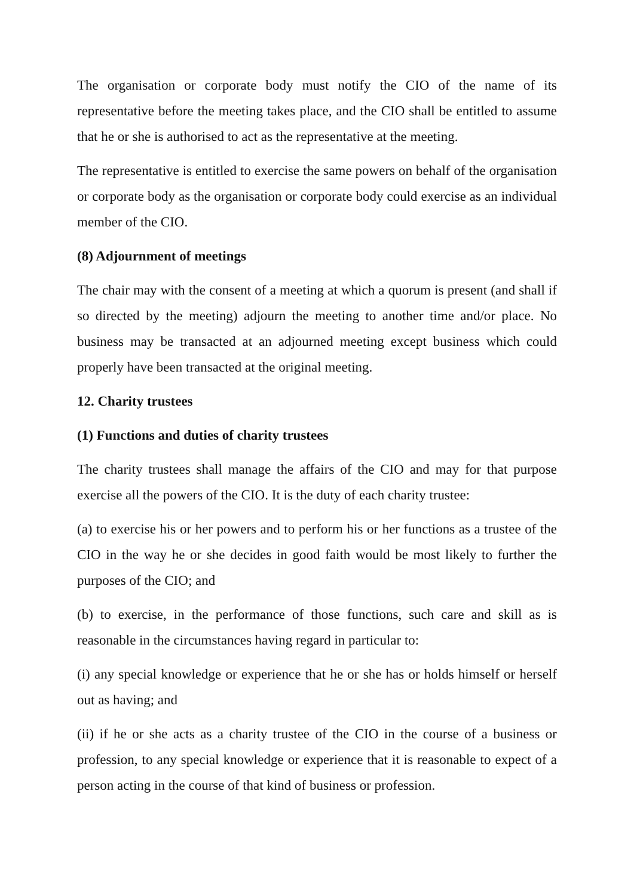The organisation or corporate body must notify the CIO of the name of its representative before the meeting takes place, and the CIO shall be entitled to assume that he or she is authorised to act as the representative at the meeting.
The representative is entitled to exercise the same powers on behalf of the organisation or corporate body as the organisation or corporate body could exercise as an individual member of the CIO.
(8) Adjournment of meetings
The chair may with the consent of a meeting at which a quorum is present (and shall if so directed by the meeting) adjourn the meeting to another time and/or place. No business may be transacted at an adjourned meeting except business which could properly have been transacted at the original meeting.
12. Charity trustees
(1) Functions and duties of charity trustees
The charity trustees shall manage the affairs of the CIO and may for that purpose exercise all the powers of the CIO. It is the duty of each charity trustee:
(a) to exercise his or her powers and to perform his or her functions as a trustee of the CIO in the way he or she decides in good faith would be most likely to further the purposes of the CIO; and
(b) to exercise, in the performance of those functions, such care and skill as is reasonable in the circumstances having regard in particular to:
(i) any special knowledge or experience that he or she has or holds himself or herself out as having; and
(ii) if he or she acts as a charity trustee of the CIO in the course of a business or profession, to any special knowledge or experience that it is reasonable to expect of a person acting in the course of that kind of business or profession.